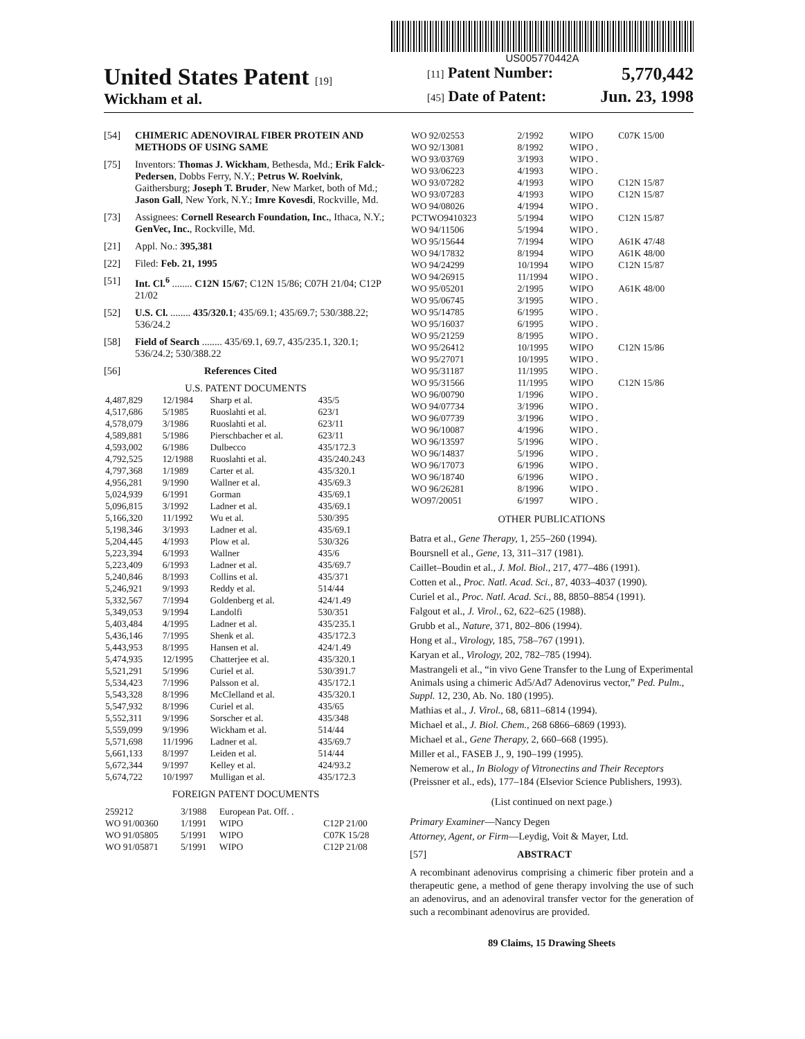US005770442A
United States Patent [19]
Wickham et al.
[11] Patent Number: 5,770,442
[45] Date of Patent: Jun. 23, 1998
[54] CHIMERIC ADENOVIRAL FIBER PROTEIN AND METHODS OF USING SAME
[75] Inventors: Thomas J. Wickham, Bethesda, Md.; Erik Falck-Pedersen, Dobbs Ferry, N.Y.; Petrus W. Roelvink, Gaithersburg; Joseph T. Bruder, New Market, both of Md.; Jason Gall, New York, N.Y.; Imre Kovesdi, Rockville, Md.
[73] Assignees: Cornell Research Foundation, Inc., Ithaca, N.Y.; GenVec, Inc., Rockville, Md.
[21] Appl. No.: 395,381
[22] Filed: Feb. 21, 1995
[51] Int. Cl.<sup>6</sup> ........ C12N 15/67; C12N 15/86; C07H 21/04; C12P 21/02
[52] U.S. Cl. ........ 435/320.1; 435/69.1; 435/69.7; 530/388.22; 536/24.2
[58] Field of Search ........ 435/69.1, 69.7, 435/235.1, 320.1; 536/24.2; 530/388.22
[56] References Cited
U.S. PATENT DOCUMENTS
| 4,487,829 | 12/1984 | Sharp et al. | 435/5 |
| 4,517,686 | 5/1985 | Ruoslahti et al. | 623/1 |
| 4,578,079 | 3/1986 | Ruoslahti et al. | 623/11 |
| 4,589,881 | 5/1986 | Pierschbacher et al. | 623/11 |
| 4,593,002 | 6/1986 | Dulbecco | 435/172.3 |
| 4,792,525 | 12/1988 | Ruoslahti et al. | 435/240.243 |
| 4,797,368 | 1/1989 | Carter et al. | 435/320.1 |
| 4,956,281 | 9/1990 | Wallner et al. | 435/69.3 |
| 5,024,939 | 6/1991 | Gorman | 435/69.1 |
| 5,096,815 | 3/1992 | Ladner et al. | 435/69.1 |
| 5,166,320 | 11/1992 | Wu et al. | 530/395 |
| 5,198,346 | 3/1993 | Ladner et al. | 435/69.1 |
| 5,204,445 | 4/1993 | Plow et al. | 530/326 |
| 5,223,394 | 6/1993 | Wallner | 435/6 |
| 5,223,409 | 6/1993 | Ladner et al. | 435/69.7 |
| 5,240,846 | 8/1993 | Collins et al. | 435/371 |
| 5,246,921 | 9/1993 | Reddy et al. | 514/44 |
| 5,332,567 | 7/1994 | Goldenberg et al. | 424/1.49 |
| 5,349,053 | 9/1994 | Landolfi | 530/351 |
| 5,403,484 | 4/1995 | Ladner et al. | 435/235.1 |
| 5,436,146 | 7/1995 | Shenk et al. | 435/172.3 |
| 5,443,953 | 8/1995 | Hansen et al. | 424/1.49 |
| 5,474,935 | 12/1995 | Chatterjee et al. | 435/320.1 |
| 5,521,291 | 5/1996 | Curiel et al. | 530/391.7 |
| 5,534,423 | 7/1996 | Palsson et al. | 435/172.1 |
| 5,543,328 | 8/1996 | McClelland et al. | 435/320.1 |
| 5,547,932 | 8/1996 | Curiel et al. | 435/65 |
| 5,552,311 | 9/1996 | Sorscher et al. | 435/348 |
| 5,559,099 | 9/1996 | Wickham et al. | 514/44 |
| 5,571,698 | 11/1996 | Ladner et al. | 435/69.7 |
| 5,661,133 | 8/1997 | Leiden et al. | 514/44 |
| 5,672,344 | 9/1997 | Kelley et al. | 424/93.2 |
| 5,674,722 | 10/1997 | Mulligan et al. | 435/172.3 |
FOREIGN PATENT DOCUMENTS
| 259212 | 3/1988 | European Pat. Off. . | |
| WO 91/00360 | 1/1991 | WIPO | C12P 21/00 |
| WO 91/05805 | 5/1991 | WIPO | C07K 15/28 |
| WO 91/05871 | 5/1991 | WIPO | C12P 21/08 |
| WO 92/02553 | 2/1992 | WIPO | C07K 15/00 |
| WO 92/13081 | 8/1992 | WIPO . | |
| WO 93/03769 | 3/1993 | WIPO . | |
| WO 93/06223 | 4/1993 | WIPO . | |
| WO 93/07282 | 4/1993 | WIPO | C12N 15/87 |
| WO 93/07283 | 4/1993 | WIPO | C12N 15/87 |
| WO 94/08026 | 4/1994 | WIPO . | |
| PCTWO9410323 | 5/1994 | WIPO | C12N 15/87 |
| WO 94/11506 | 5/1994 | WIPO . | |
| WO 95/15644 | 7/1994 | WIPO | A61K 47/48 |
| WO 94/17832 | 8/1994 | WIPO | A61K 48/00 |
| WO 94/24299 | 10/1994 | WIPO | C12N 15/87 |
| WO 94/26915 | 11/1994 | WIPO . | |
| WO 95/05201 | 2/1995 | WIPO | A61K 48/00 |
| WO 95/06745 | 3/1995 | WIPO . | |
| WO 95/14785 | 6/1995 | WIPO . | |
| WO 95/16037 | 6/1995 | WIPO . | |
| WO 95/21259 | 8/1995 | WIPO . | |
| WO 95/26412 | 10/1995 | WIPO | C12N 15/86 |
| WO 95/27071 | 10/1995 | WIPO . | |
| WO 95/31187 | 11/1995 | WIPO . | |
| WO 95/31566 | 11/1995 | WIPO | C12N 15/86 |
| WO 96/00790 | 1/1996 | WIPO . | |
| WO 94/07734 | 3/1996 | WIPO . | |
| WO 96/07739 | 3/1996 | WIPO . | |
| WO 96/10087 | 4/1996 | WIPO . | |
| WO 96/13597 | 5/1996 | WIPO . | |
| WO 96/14837 | 5/1996 | WIPO . | |
| WO 96/17073 | 6/1996 | WIPO . | |
| WO 96/18740 | 6/1996 | WIPO . | |
| WO 96/26281 | 8/1996 | WIPO . | |
| WO97/20051 | 6/1997 | WIPO . | |
OTHER PUBLICATIONS
Batra et al., Gene Therapy, 1, 255–260 (1994).
Boursnell et al., Gene, 13, 311–317 (1981).
Caillet–Boudin et al., J. Mol. Biol., 217, 477–486 (1991).
Cotten et al., Proc. Natl. Acad. Sci., 87, 4033–4037 (1990).
Curiel et al., Proc. Natl. Acad. Sci., 88, 8850–8854 (1991).
Falgout et al., J. Virol., 62, 622–625 (1988).
Grubb et al., Nature, 371, 802–806 (1994).
Hong et al., Virology, 185, 758–767 (1991).
Karyan et al., Virology, 202, 782–785 (1994).
Mastrangeli et al., “in vivo Gene Transfer to the Lung of Experimental Animals using a chimeric Ad5/Ad7 Adenovirus vector,” Ped. Pulm., Suppl. 12, 230, Ab. No. 180 (1995).
Mathias et al., J. Virol., 68, 6811–6814 (1994).
Michael et al., J. Biol. Chem., 268 6866–6869 (1993).
Michael et al., Gene Therapy, 2, 660–668 (1995).
Miller et al., FASEB J., 9, 190–199 (1995).
Nemerow et al., In Biology of Vitronectins and Their Receptors (Preissner et al., eds), 177–184 (Elsevior Science Publishers, 1993).
(List continued on next page.)
Primary Examiner—Nancy Degen
Attorney, Agent, or Firm—Leydig, Voit & Mayer, Ltd.
[57] ABSTRACT
A recombinant adenovirus comprising a chimeric fiber protein and a therapeutic gene, a method of gene therapy involving the use of such an adenovirus, and an adenoviral transfer vector for the generation of such a recombinant adenovirus are provided.
89 Claims, 15 Drawing Sheets